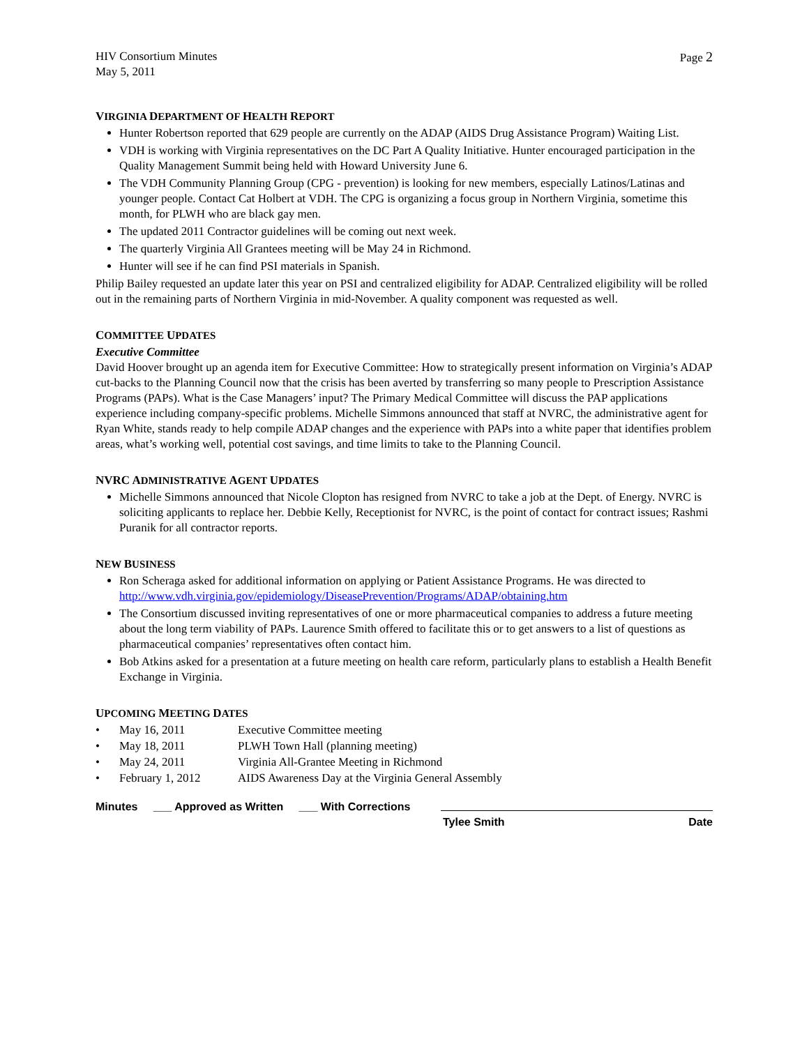HIV Consortium Minutes
May 5, 2011
Page 2
VIRGINIA DEPARTMENT OF HEALTH REPORT
Hunter Robertson reported that 629 people are currently on the ADAP (AIDS Drug Assistance Program) Waiting List.
VDH is working with Virginia representatives on the DC Part A Quality Initiative. Hunter encouraged participation in the Quality Management Summit being held with Howard University June 6.
The VDH Community Planning Group (CPG - prevention) is looking for new members, especially Latinos/Latinas and younger people. Contact Cat Holbert at VDH. The CPG is organizing a focus group in Northern Virginia, sometime this month, for PLWH who are black gay men.
The updated 2011 Contractor guidelines will be coming out next week.
The quarterly Virginia All Grantees meeting will be May 24 in Richmond.
Hunter will see if he can find PSI materials in Spanish.
Philip Bailey requested an update later this year on PSI and centralized eligibility for ADAP. Centralized eligibility will be rolled out in the remaining parts of Northern Virginia in mid-November. A quality component was requested as well.
COMMITTEE UPDATES
Executive Committee
David Hoover brought up an agenda item for Executive Committee: How to strategically present information on Virginia’s ADAP cut-backs to the Planning Council now that the crisis has been averted by transferring so many people to Prescription Assistance Programs (PAPs). What is the Case Managers’ input? The Primary Medical Committee will discuss the PAP applications experience including company-specific problems. Michelle Simmons announced that staff at NVRC, the administrative agent for Ryan White, stands ready to help compile ADAP changes and the experience with PAPs into a white paper that identifies problem areas, what’s working well, potential cost savings, and time limits to take to the Planning Council.
NVRC ADMINISTRATIVE AGENT UPDATES
Michelle Simmons announced that Nicole Clopton has resigned from NVRC to take a job at the Dept. of Energy. NVRC is soliciting applicants to replace her. Debbie Kelly, Receptionist for NVRC, is the point of contact for contract issues; Rashmi Puranik for all contractor reports.
NEW BUSINESS
Ron Scheraga asked for additional information on applying or Patient Assistance Programs. He was directed to http://www.vdh.virginia.gov/epidemiology/DiseasePrevention/Programs/ADAP/obtaining.htm
The Consortium discussed inviting representatives of one or more pharmaceutical companies to address a future meeting about the long term viability of PAPs. Laurence Smith offered to facilitate this or to get answers to a list of questions as pharmaceutical companies’ representatives often contact him.
Bob Atkins asked for a presentation at a future meeting on health care reform, particularly plans to establish a Health Benefit Exchange in Virginia.
UPCOMING MEETING DATES
| • | | May 16, 2011 | Executive Committee meeting |
| • | | May 18, 2011 | PLWH Town Hall (planning meeting) |
| • | | May 24, 2011 | Virginia All-Grantee Meeting in Richmond |
| • | | February 1, 2012 | AIDS Awareness Day at the Virginia General Assembly |
Minutes ___ Approved as Written ___ With Corrections
Tylee Smith Date